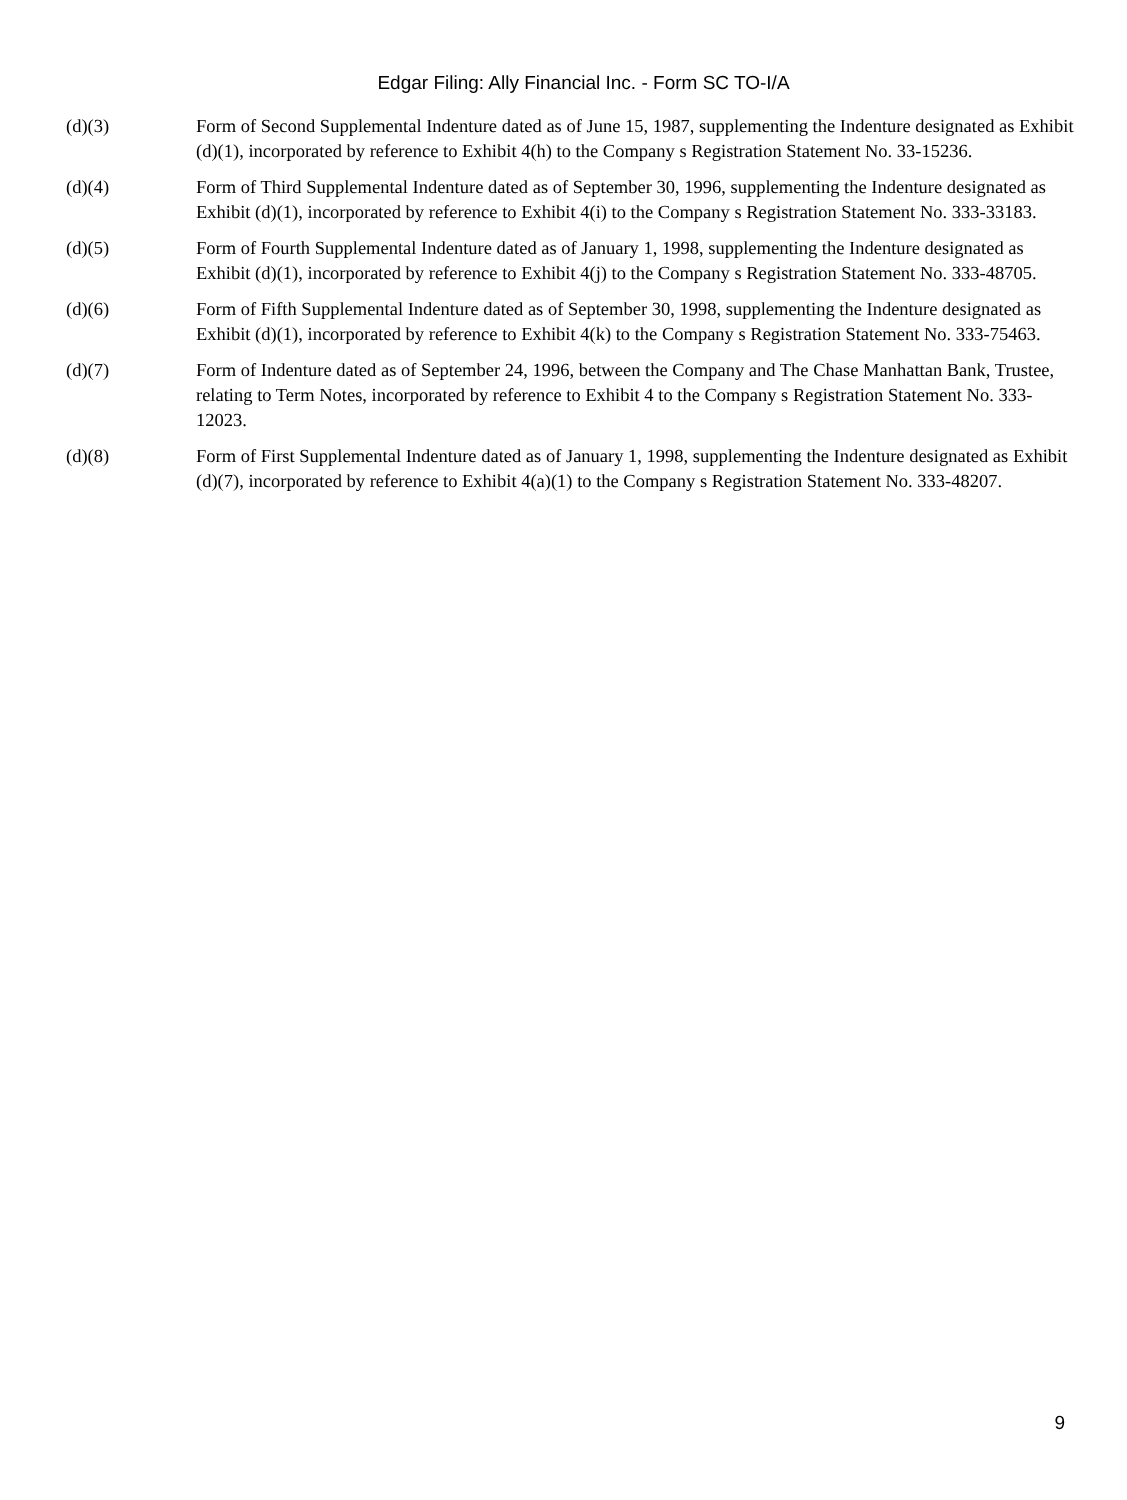Edgar Filing: Ally Financial Inc. - Form SC TO-I/A
| (d)(3) | Form of Second Supplemental Indenture dated as of June 15, 1987, supplementing the Indenture designated as Exhibit (d)(1), incorporated by reference to Exhibit 4(h) to the Company s Registration Statement No. 33-15236. |
| (d)(4) | Form of Third Supplemental Indenture dated as of September 30, 1996, supplementing the Indenture designated as Exhibit (d)(1), incorporated by reference to Exhibit 4(i) to the Company s Registration Statement No. 333-33183. |
| (d)(5) | Form of Fourth Supplemental Indenture dated as of January 1, 1998, supplementing the Indenture designated as Exhibit (d)(1), incorporated by reference to Exhibit 4(j) to the Company s Registration Statement No. 333-48705. |
| (d)(6) | Form of Fifth Supplemental Indenture dated as of September 30, 1998, supplementing the Indenture designated as Exhibit (d)(1), incorporated by reference to Exhibit 4(k) to the Company s Registration Statement No. 333-75463. |
| (d)(7) | Form of Indenture dated as of September 24, 1996, between the Company and The Chase Manhattan Bank, Trustee, relating to Term Notes, incorporated by reference to Exhibit 4 to the Company s Registration Statement No. 333-12023. |
| (d)(8) | Form of First Supplemental Indenture dated as of January 1, 1998, supplementing the Indenture designated as Exhibit (d)(7), incorporated by reference to Exhibit 4(a)(1) to the Company s Registration Statement No. 333-48207. |
9